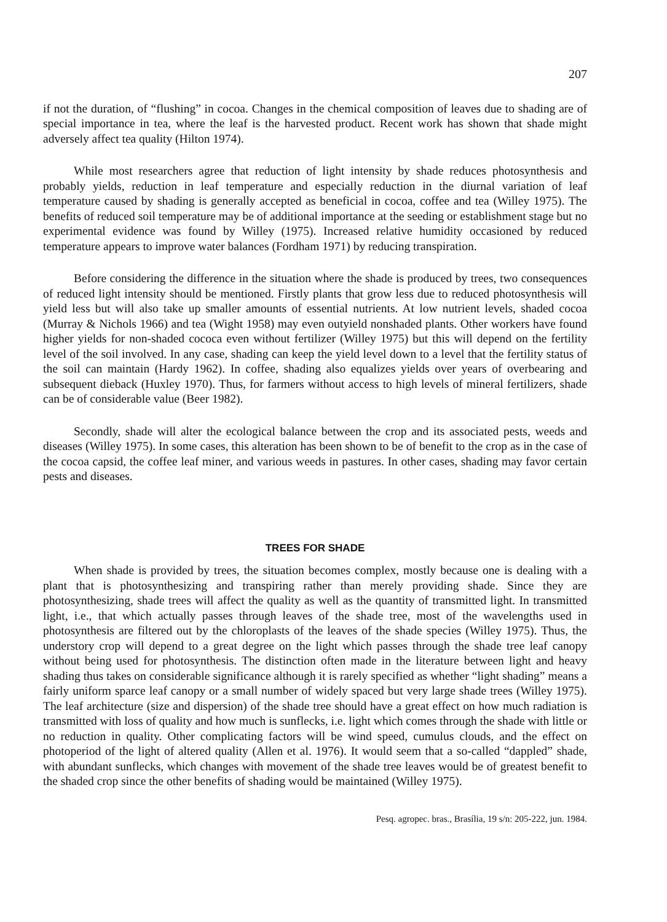207
if not the duration, of “flushing” in cocoa. Changes in the chemical composition of leaves due to shading are of special importance in tea, where the leaf is the harvested product. Recent work has shown that shade might adversely affect tea quality (Hilton 1974).
While most researchers agree that reduction of light intensity by shade reduces photosynthesis and probably yields, reduction in leaf temperature and especially reduction in the diurnal variation of leaf temperature caused by shading is generally accepted as beneficial in cocoa, coffee and tea (Willey 1975). The benefits of reduced soil temperature may be of additional importance at the seeding or establishment stage but no experimental evidence was found by Willey (1975). Increased relative humidity occasioned by reduced temperature appears to improve water balances (Fordham 1971) by reducing transpiration.
Before considering the difference in the situation where the shade is produced by trees, two consequences of reduced light intensity should be mentioned. Firstly plants that grow less due to reduced photosynthesis will yield less but will also take up smaller amounts of essential nutrients. At low nutrient levels, shaded cocoa (Murray & Nichols 1966) and tea (Wight 1958) may even outyield nonshaded plants. Other workers have found higher yields for non-shaded cococa even without fertilizer (Willey 1975) but this will depend on the fertility level of the soil involved. In any case, shading can keep the yield level down to a level that the fertility status of the soil can maintain (Hardy 1962). In coffee, shading also equalizes yields over years of overbearing and subsequent dieback (Huxley 1970). Thus, for farmers without access to high levels of mineral fertilizers, shade can be of considerable value (Beer 1982).
Secondly, shade will alter the ecological balance between the crop and its associated pests, weeds and diseases (Willey 1975). In some cases, this alteration has been shown to be of benefit to the crop as in the case of the cocoa capsid, the coffee leaf miner, and various weeds in pastures. In other cases, shading may favor certain pests and diseases.
TREES FOR SHADE
When shade is provided by trees, the situation becomes complex, mostly because one is dealing with a plant that is photosynthesizing and transpiring rather than merely providing shade. Since they are photosynthesizing, shade trees will affect the quality as well as the quantity of transmitted light. In transmitted light, i.e., that which actually passes through leaves of the shade tree, most of the wavelengths used in photosynthesis are filtered out by the chloroplasts of the leaves of the shade species (Willey 1975). Thus, the understory crop will depend to a great degree on the light which passes through the shade tree leaf canopy without being used for photosynthesis. The distinction often made in the literature between light and heavy shading thus takes on considerable significance although it is rarely specified as whether “light shading” means a fairly uniform sparce leaf canopy or a small number of widely spaced but very large shade trees (Willey 1975). The leaf architecture (size and dispersion) of the shade tree should have a great effect on how much radiation is transmitted with loss of quality and how much is sunflecks, i.e. light which comes through the shade with little or no reduction in quality. Other complicating factors will be wind speed, cumulus clouds, and the effect on photoperiod of the light of altered quality (Allen et al. 1976). It would seem that a so-called “dappled” shade, with abundant sunflecks, which changes with movement of the shade tree leaves would be of greatest benefit to the shaded crop since the other benefits of shading would be maintained (Willey 1975).
Pesq. agropec. bras., Brasília, 19 s/n: 205-222, jun. 1984.